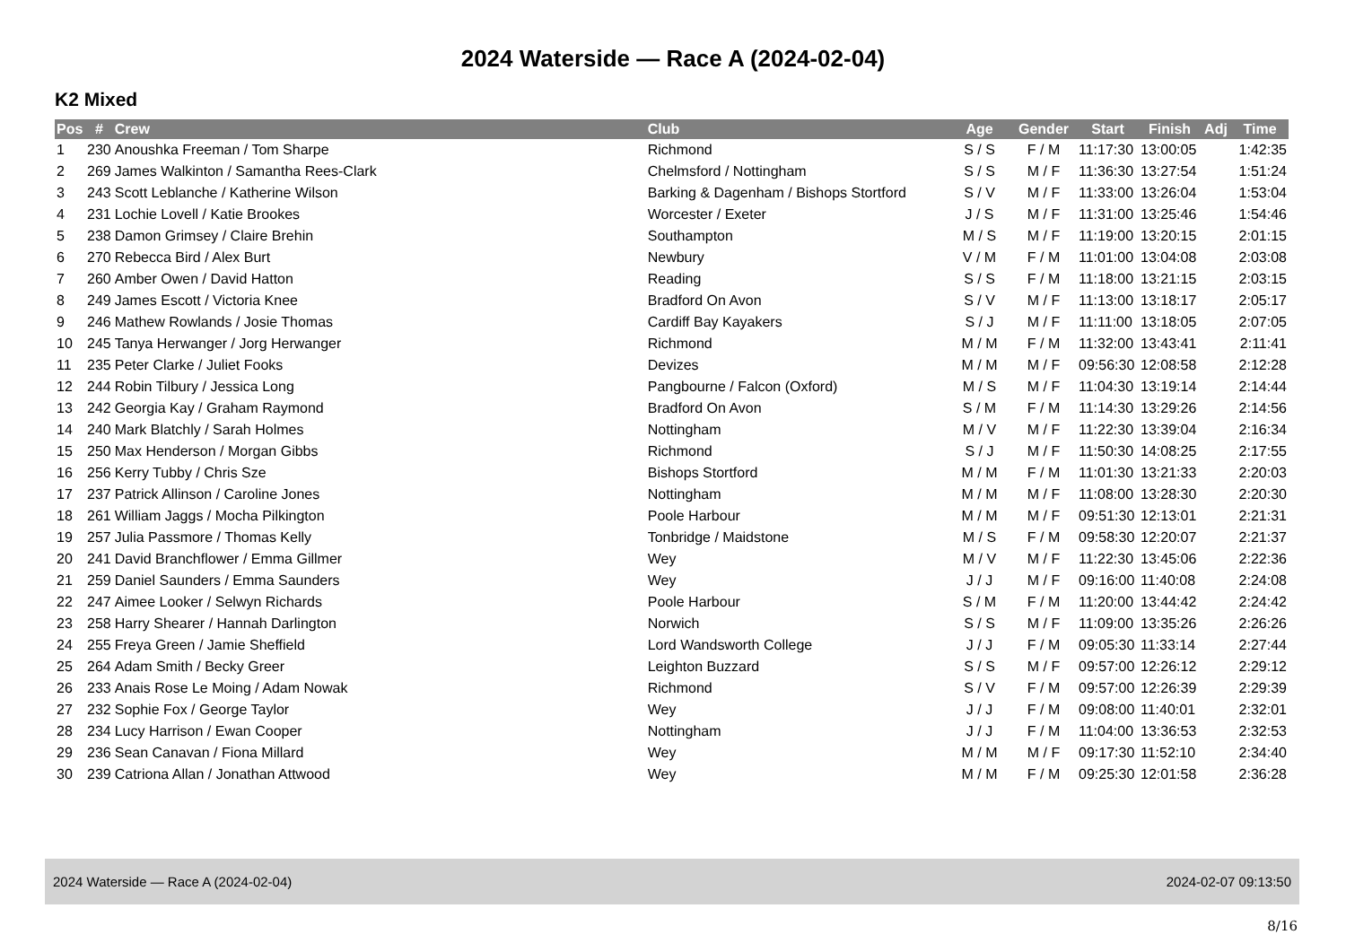2024 Waterside — Race A (2024-02-04)
K2 Mixed
| Pos | # | Crew | Club | Age | Gender | Start | Finish | Adj | Time |
| --- | --- | --- | --- | --- | --- | --- | --- | --- | --- |
| 1 | 230 | Anoushka Freeman / Tom Sharpe | Richmond | S / S | F / M | 11:17:30 | 13:00:05 | | 1:42:35 |
| 2 | 269 | James Walkinton / Samantha Rees-Clark | Chelmsford / Nottingham | S / S | M / F | 11:36:30 | 13:27:54 | | 1:51:24 |
| 3 | 243 | Scott Leblanche / Katherine Wilson | Barking & Dagenham / Bishops Stortford | S / V | M / F | 11:33:00 | 13:26:04 | | 1:53:04 |
| 4 | 231 | Lochie Lovell / Katie Brookes | Worcester / Exeter | J / S | M / F | 11:31:00 | 13:25:46 | | 1:54:46 |
| 5 | 238 | Damon Grimsey / Claire Brehin | Southampton | M / S | M / F | 11:19:00 | 13:20:15 | | 2:01:15 |
| 6 | 270 | Rebecca Bird / Alex Burt | Newbury | V / M | F / M | 11:01:00 | 13:04:08 | | 2:03:08 |
| 7 | 260 | Amber Owen / David Hatton | Reading | S / S | F / M | 11:18:00 | 13:21:15 | | 2:03:15 |
| 8 | 249 | James Escott / Victoria Knee | Bradford On Avon | S / V | M / F | 11:13:00 | 13:18:17 | | 2:05:17 |
| 9 | 246 | Mathew Rowlands / Josie Thomas | Cardiff Bay Kayakers | S / J | M / F | 11:11:00 | 13:18:05 | | 2:07:05 |
| 10 | 245 | Tanya Herwanger / Jorg Herwanger | Richmond | M / M | F / M | 11:32:00 | 13:43:41 | | 2:11:41 |
| 11 | 235 | Peter Clarke / Juliet Fooks | Devizes | M / M | M / F | 09:56:30 | 12:08:58 | | 2:12:28 |
| 12 | 244 | Robin Tilbury / Jessica Long | Pangbourne / Falcon (Oxford) | M / S | M / F | 11:04:30 | 13:19:14 | | 2:14:44 |
| 13 | 242 | Georgia Kay / Graham Raymond | Bradford On Avon | S / M | F / M | 11:14:30 | 13:29:26 | | 2:14:56 |
| 14 | 240 | Mark Blatchly / Sarah Holmes | Nottingham | M / V | M / F | 11:22:30 | 13:39:04 | | 2:16:34 |
| 15 | 250 | Max Henderson / Morgan Gibbs | Richmond | S / J | M / F | 11:50:30 | 14:08:25 | | 2:17:55 |
| 16 | 256 | Kerry Tubby / Chris Sze | Bishops Stortford | M / M | F / M | 11:01:30 | 13:21:33 | | 2:20:03 |
| 17 | 237 | Patrick Allinson / Caroline Jones | Nottingham | M / M | M / F | 11:08:00 | 13:28:30 | | 2:20:30 |
| 18 | 261 | William Jaggs / Mocha Pilkington | Poole Harbour | M / M | M / F | 09:51:30 | 12:13:01 | | 2:21:31 |
| 19 | 257 | Julia Passmore / Thomas Kelly | Tonbridge / Maidstone | M / S | F / M | 09:58:30 | 12:20:07 | | 2:21:37 |
| 20 | 241 | David Branchflower / Emma Gillmer | Wey | M / V | M / F | 11:22:30 | 13:45:06 | | 2:22:36 |
| 21 | 259 | Daniel Saunders / Emma Saunders | Wey | J / J | M / F | 09:16:00 | 11:40:08 | | 2:24:08 |
| 22 | 247 | Aimee Looker / Selwyn Richards | Poole Harbour | S / M | F / M | 11:20:00 | 13:44:42 | | 2:24:42 |
| 23 | 258 | Harry Shearer / Hannah Darlington | Norwich | S / S | M / F | 11:09:00 | 13:35:26 | | 2:26:26 |
| 24 | 255 | Freya Green / Jamie Sheffield | Lord Wandsworth College | J / J | F / M | 09:05:30 | 11:33:14 | | 2:27:44 |
| 25 | 264 | Adam Smith / Becky Greer | Leighton Buzzard | S / S | M / F | 09:57:00 | 12:26:12 | | 2:29:12 |
| 26 | 233 | Anais Rose Le Moing / Adam Nowak | Richmond | S / V | F / M | 09:57:00 | 12:26:39 | | 2:29:39 |
| 27 | 232 | Sophie Fox / George Taylor | Wey | J / J | F / M | 09:08:00 | 11:40:01 | | 2:32:01 |
| 28 | 234 | Lucy Harrison / Ewan Cooper | Nottingham | J / J | F / M | 11:04:00 | 13:36:53 | | 2:32:53 |
| 29 | 236 | Sean Canavan / Fiona Millard | Wey | M / M | M / F | 09:17:30 | 11:52:10 | | 2:34:40 |
| 30 | 239 | Catriona Allan / Jonathan Attwood | Wey | M / M | F / M | 09:25:30 | 12:01:58 | | 2:36:28 |
2024 Waterside — Race A (2024-02-04) 2024-02-07 09:13:50
8/16